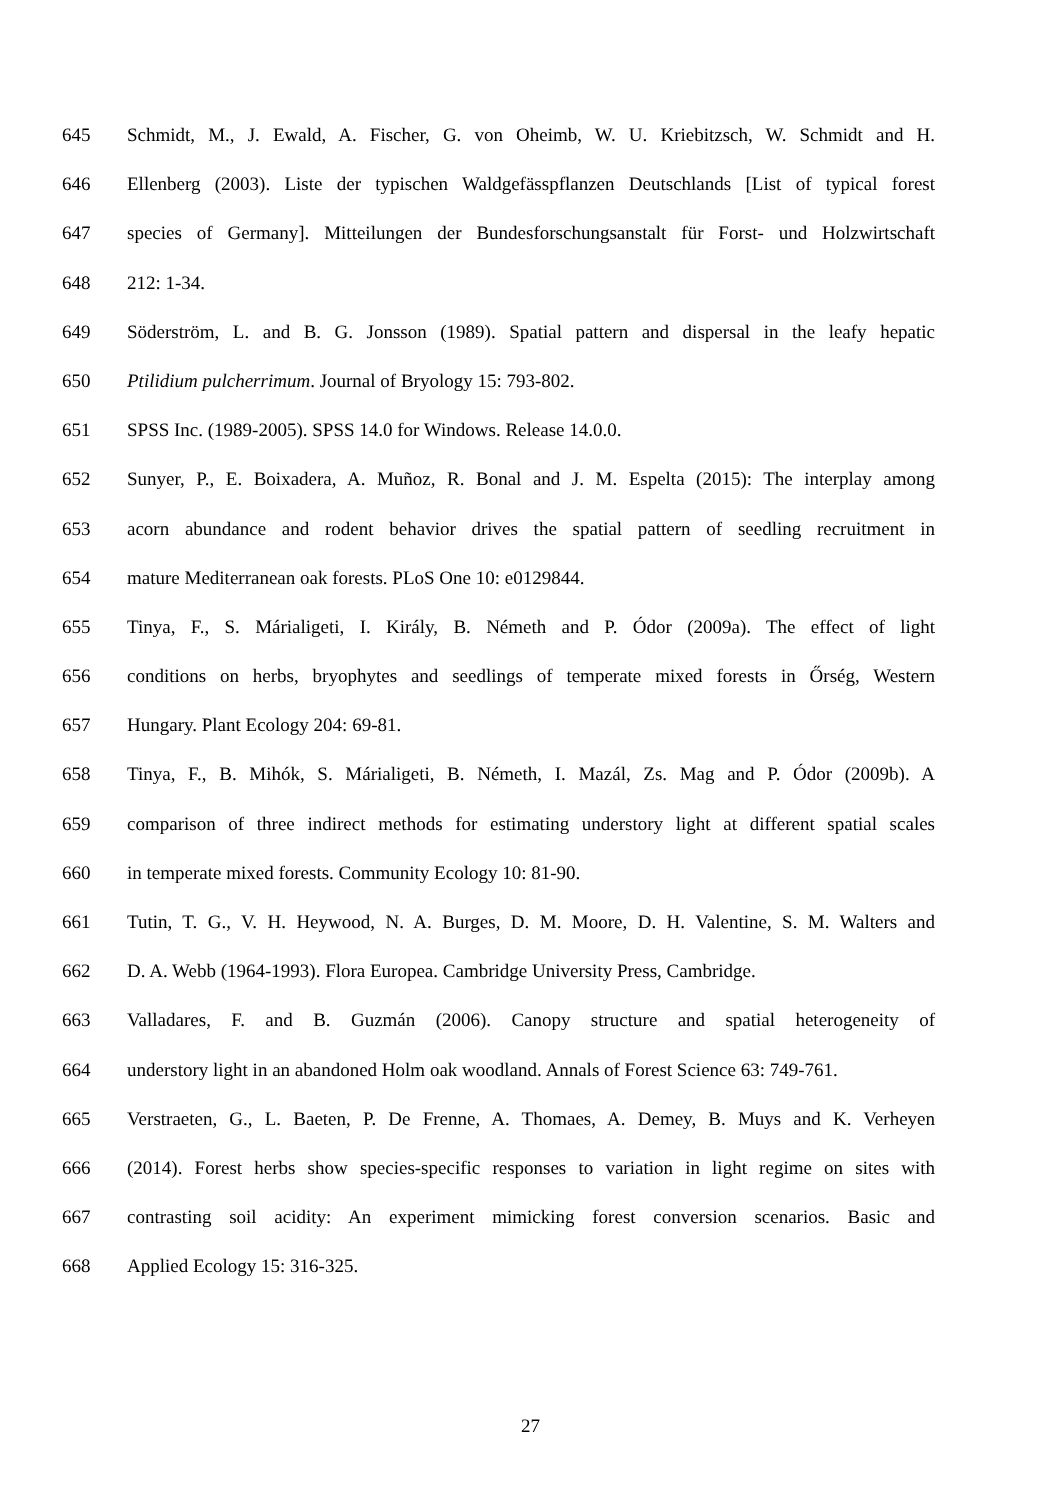645 Schmidt, M., J. Ewald, A. Fischer, G. von Oheimb, W. U. Kriebitzsch, W. Schmidt and H.
646 Ellenberg (2003). Liste der typischen Waldgefässpflanzen Deutschlands [List of typical forest
647 species of Germany]. Mitteilungen der Bundesforschungsanstalt für Forst- und Holzwirtschaft
648 212: 1-34.
649 Söderström, L. and B. G. Jonsson (1989). Spatial pattern and dispersal in the leafy hepatic
650 Ptilidium pulcherrimum. Journal of Bryology 15: 793-802.
651 SPSS Inc. (1989-2005). SPSS 14.0 for Windows. Release 14.0.0.
652 Sunyer, P., E. Boixadera, A. Muñoz, R. Bonal and J. M. Espelta (2015): The interplay among
653 acorn abundance and rodent behavior drives the spatial pattern of seedling recruitment in
654 mature Mediterranean oak forests. PLoS One 10: e0129844.
655 Tinya, F., S. Márialigeti, I. Király, B. Németh and P. Ódor (2009a). The effect of light
656 conditions on herbs, bryophytes and seedlings of temperate mixed forests in Őrség, Western
657 Hungary. Plant Ecology 204: 69-81.
658 Tinya, F., B. Mihók, S. Márialigeti, B. Németh, I. Mazál, Zs. Mag and P. Ódor (2009b). A
659 comparison of three indirect methods for estimating understory light at different spatial scales
660 in temperate mixed forests. Community Ecology 10: 81-90.
661 Tutin, T. G., V. H. Heywood, N. A. Burges, D. M. Moore, D. H. Valentine, S. M. Walters and
662 D. A. Webb (1964-1993). Flora Europea. Cambridge University Press, Cambridge.
663 Valladares, F. and B. Guzmán (2006). Canopy structure and spatial heterogeneity of
664 understory light in an abandoned Holm oak woodland. Annals of Forest Science 63: 749-761.
665 Verstraeten, G., L. Baeten, P. De Frenne, A. Thomaes, A. Demey, B. Muys and K. Verheyen
666 (2014). Forest herbs show species-specific responses to variation in light regime on sites with
667 contrasting soil acidity: An experiment mimicking forest conversion scenarios. Basic and
668 Applied Ecology 15: 316-325.
27